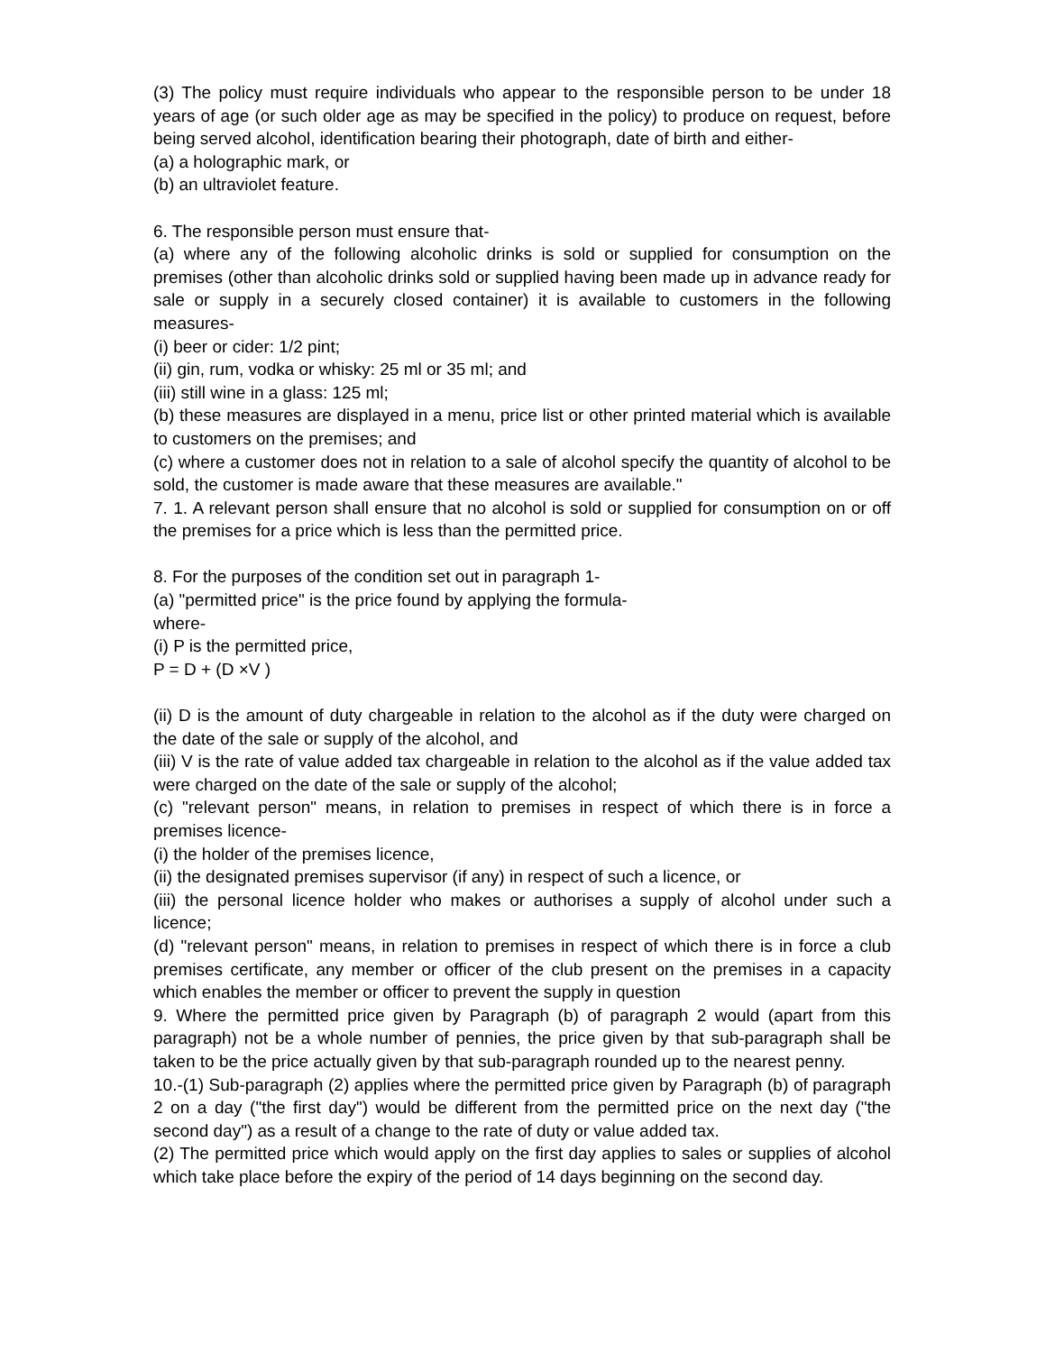(3) The policy must require individuals who appear to the responsible person to be under 18 years of age (or such older age as may be specified in the policy) to produce on request, before being served alcohol, identification bearing their photograph, date of birth and either-
(a) a holographic mark, or
(b) an ultraviolet feature.
6. The responsible person must ensure that-
(a) where any of the following alcoholic drinks is sold or supplied for consumption on the premises (other than alcoholic drinks sold or supplied having been made up in advance ready for sale or supply in a securely closed container) it is available to customers in the following measures-
(i) beer or cider: 1/2 pint;
(ii) gin, rum, vodka or whisky: 25 ml or 35 ml; and
(iii) still wine in a glass: 125 ml;
(b) these measures are displayed in a menu, price list or other printed material which is available to customers on the premises; and
(c) where a customer does not in relation to a sale of alcohol specify the quantity of alcohol to be sold, the customer is made aware that these measures are available."
7. 1. A relevant person shall ensure that no alcohol is sold or supplied for consumption on or off the premises for a price which is less than the permitted price.
8. For the purposes of the condition set out in paragraph 1-
(a) "permitted price" is the price found by applying the formula-
where-
(i) P is the permitted price,
P = D + (D ×V )
(ii) D is the amount of duty chargeable in relation to the alcohol as if the duty were charged on the date of the sale or supply of the alcohol, and
(iii) V is the rate of value added tax chargeable in relation to the alcohol as if the value added tax were charged on the date of the sale or supply of the alcohol;
(c) "relevant person" means, in relation to premises in respect of which there is in force a premises licence-
(i) the holder of the premises licence,
(ii) the designated premises supervisor (if any) in respect of such a licence, or
(iii) the personal licence holder who makes or authorises a supply of alcohol under such a licence;
(d) "relevant person" means, in relation to premises in respect of which there is in force a club premises certificate, any member or officer of the club present on the premises in a capacity which enables the member or officer to prevent the supply in question
9. Where the permitted price given by Paragraph (b) of paragraph 2 would (apart from this paragraph) not be a whole number of pennies, the price given by that sub-paragraph shall be taken to be the price actually given by that sub-paragraph rounded up to the nearest penny.
10.-(1) Sub-paragraph (2) applies where the permitted price given by Paragraph (b) of paragraph 2 on a day ("the first day") would be different from the permitted price on the next day ("the second day") as a result of a change to the rate of duty or value added tax.
(2) The permitted price which would apply on the first day applies to sales or supplies of alcohol which take place before the expiry of the period of 14 days beginning on the second day.